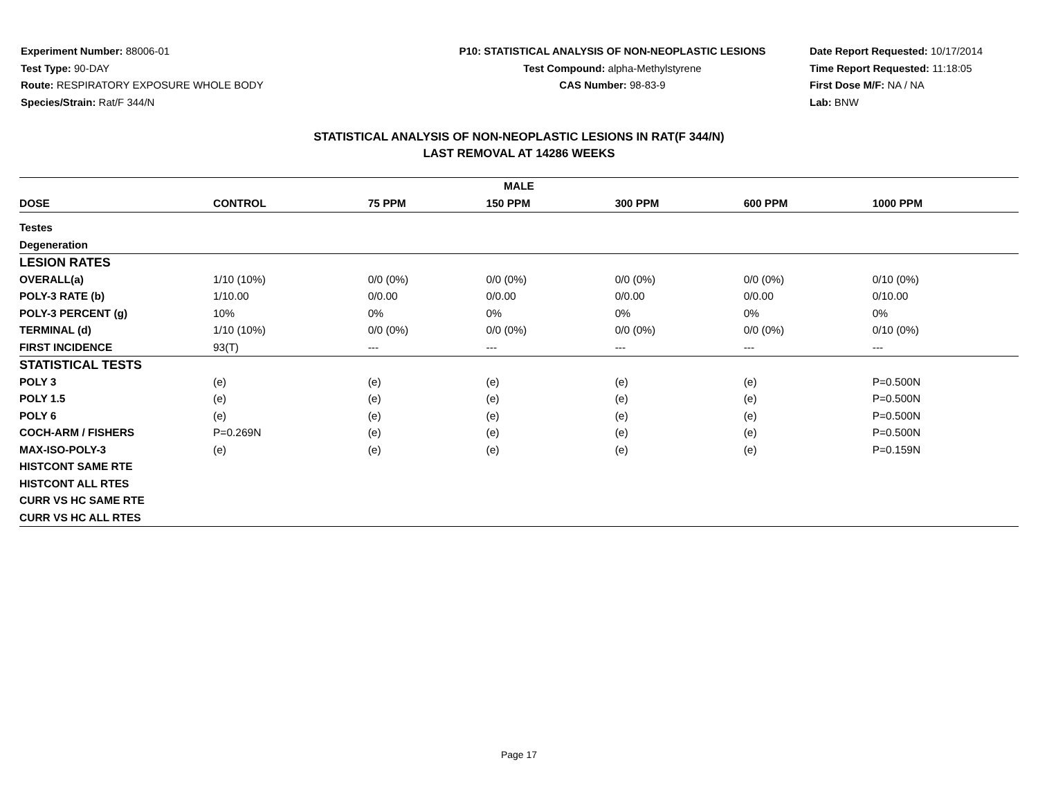Experiment Number: 88006-01
Test Type: 90-DAY
Route: RESPIRATORY EXPOSURE WHOLE BODY
Species/Strain: Rat/F 344/N
P10: STATISTICAL ANALYSIS OF NON-NEOPLASTIC LESIONS
Test Compound: alpha-Methylstyrene
CAS Number: 98-83-9
Date Report Requested: 10/17/2014
Time Report Requested: 11:18:05
First Dose M/F: NA / NA
Lab: BNW
STATISTICAL ANALYSIS OF NON-NEOPLASTIC LESIONS IN RAT(F 344/N)
LAST REMOVAL AT 14286 WEEKS
| MALE | | | | | | |
| --- | --- | --- | --- | --- | --- | --- |
| DOSE | CONTROL | 75 PPM | 150 PPM | 300 PPM | 600 PPM | 1000 PPM |
| Testes | | | | | | |
| Degeneration | | | | | | |
| LESION RATES | | | | | | |
| OVERALL(a) | 1/10 (10%) | 0/0 (0%) | 0/0 (0%) | 0/0 (0%) | 0/0 (0%) | 0/10 (0%) |
| POLY-3 RATE (b) | 1/10.00 | 0/0.00 | 0/0.00 | 0/0.00 | 0/0.00 | 0/10.00 |
| POLY-3 PERCENT (g) | 10% | 0% | 0% | 0% | 0% | 0% |
| TERMINAL (d) | 1/10 (10%) | 0/0 (0%) | 0/0 (0%) | 0/0 (0%) | 0/0 (0%) | 0/10 (0%) |
| FIRST INCIDENCE | 93(T) | --- | --- | --- | --- | --- |
| STATISTICAL TESTS | | | | | | |
| POLY 3 | (e) | (e) | (e) | (e) | (e) | P=0.500N |
| POLY 1.5 | (e) | (e) | (e) | (e) | (e) | P=0.500N |
| POLY 6 | (e) | (e) | (e) | (e) | (e) | P=0.500N |
| COCH-ARM / FISHERS | P=0.269N | (e) | (e) | (e) | (e) | P=0.500N |
| MAX-ISO-POLY-3 | (e) | (e) | (e) | (e) | (e) | P=0.159N |
| HISTCONT SAME RTE | | | | | | |
| HISTCONT ALL RTES | | | | | | |
| CURR VS HC SAME RTE | | | | | | |
| CURR VS HC ALL RTES | | | | | | |
Page 17